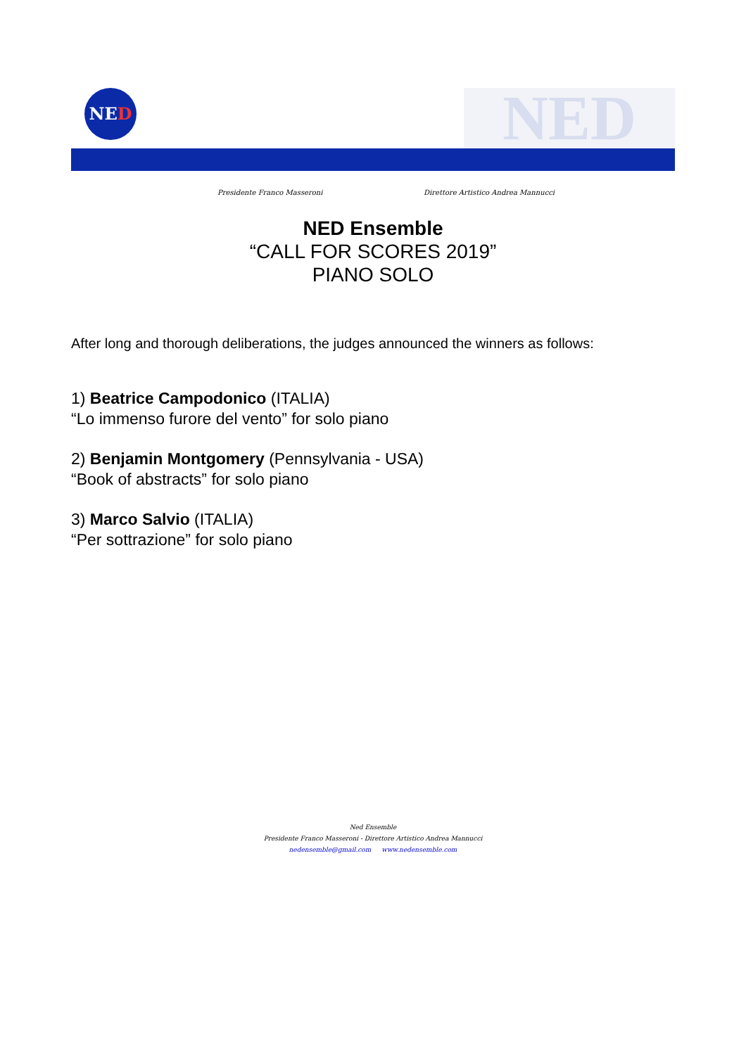NED NED
Presidente Franco Masseroni
Direttore Artistico Andrea Mannucci
NED Ensemble
“CALL FOR SCORES 2019”
PIANO SOLO
After long and thorough deliberations, the judges announced the winners as follows:
1) Beatrice Campodonico (ITALIA)
“Lo immenso furore del vento” for solo piano
2) Benjamin Montgomery (Pennsylvania - USA)
“Book of abstracts” for solo piano
3) Marco Salvio (ITALIA)
“Per sottrazione” for solo piano
Ned Ensemble
Presidente Franco Masseroni - Direttore Artistico Andrea Mannucci
nedensemble@gmail.com www.nedensemble.com